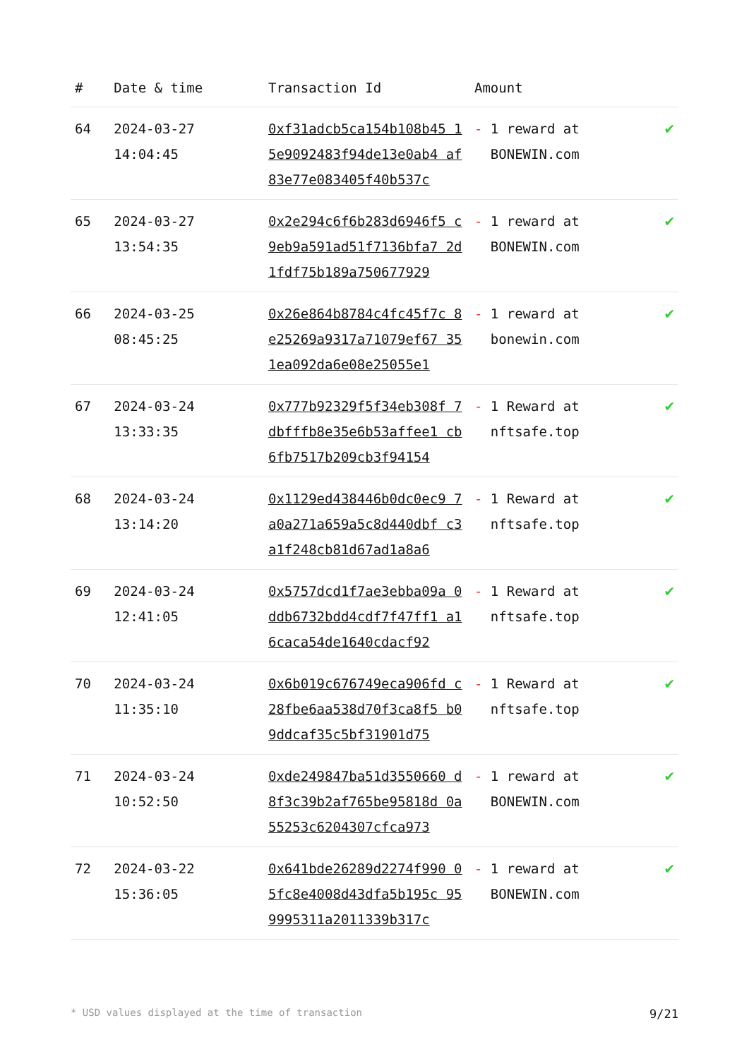| # | Date & time | Transaction Id | Amount | |
| --- | --- | --- | --- | --- |
| 64 | 2024-03-27 14:04:45 | 0xf31adcb5ca154b108b45 15e9092483f94de13e0ab4 af83e77e083405f40b537c | - 1 reward at BONEWIN.com | ✔ |
| 65 | 2024-03-27 13:54:35 | 0x2e294c6f6b283d6946f5 c9eb9a591ad51f7136bfa7 2d1fdf75b189a750677929 | - 1 reward at BONEWIN.com | ✔ |
| 66 | 2024-03-25 08:45:25 | 0x26e864b8784c4fc45f7c 8e25269a9317a71079ef67 351ea092da6e08e25055e1 | - 1 reward at bonewin.com | ✔ |
| 67 | 2024-03-24 13:33:35 | 0x777b92329f5f34eb308f 7dbfffb8e35e6b53affee1 cb6fb7517b209cb3f94154 | - 1 Reward at nftsafe.top | ✔ |
| 68 | 2024-03-24 13:14:20 | 0x1129ed438446b0dc0ec9 7a0a271a659a5c8d440dbf c3a1f248cb81d67ad1a8a6 | - 1 Reward at nftsafe.top | ✔ |
| 69 | 2024-03-24 12:41:05 | 0x5757dcd1f7ae3ebba09a 0ddb6732bdd4cdf7f47ff1 a16caca54de1640cdacf92 | - 1 Reward at nftsafe.top | ✔ |
| 70 | 2024-03-24 11:35:10 | 0x6b019c676749eca906fd c28fbe6aa538d70f3ca8f5 b09ddcaf35c5bf31901d75 | - 1 Reward at nftsafe.top | ✔ |
| 71 | 2024-03-24 10:52:50 | 0xde249847ba51d3550660 d8f3c39b2af765be95818d 0a55253c6204307cfca973 | - 1 reward at BONEWIN.com | ✔ |
| 72 | 2024-03-22 15:36:05 | 0x641bde26289d2274f990 05fc8e4008d43dfa5b195c 959995311a2011339b317c | - 1 reward at BONEWIN.com | ✔ |
* USD values displayed at the time of transaction 9/21